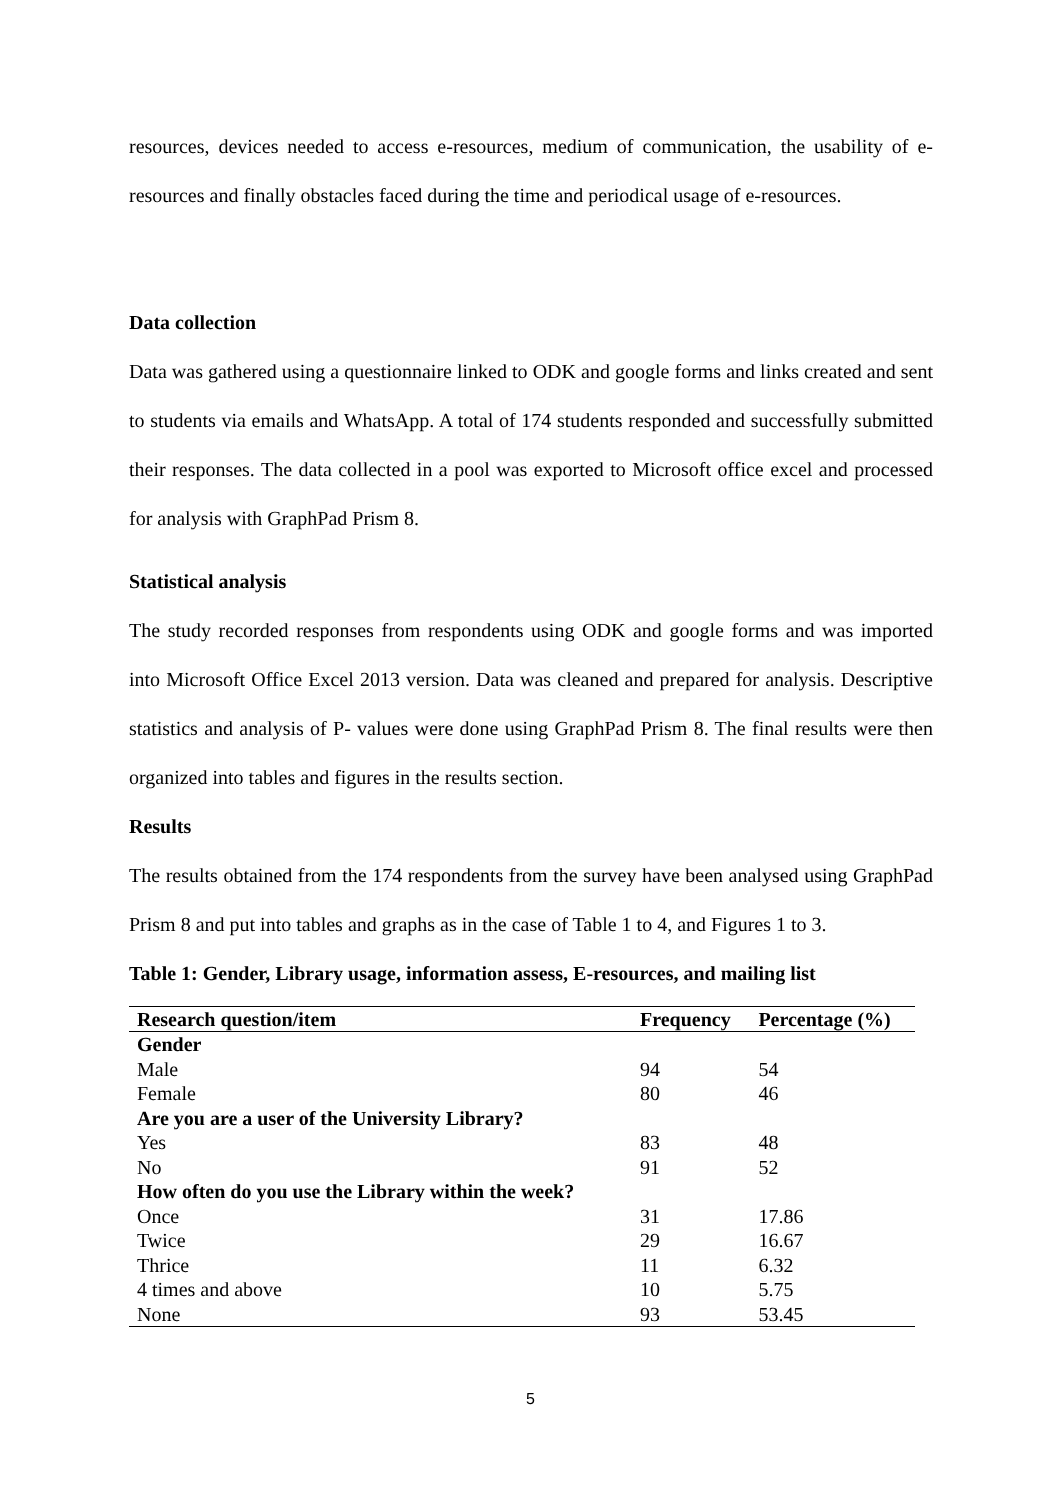resources, devices needed to access e-resources, medium of communication, the usability of e-resources and finally obstacles faced during the time and periodical usage of e-resources.
Data collection
Data was gathered using a questionnaire linked to ODK and google forms and links created and sent to students via emails and WhatsApp. A total of 174 students responded and successfully submitted their responses. The data collected in a pool was exported to Microsoft office excel and processed for analysis with GraphPad Prism 8.
Statistical analysis
The study recorded responses from respondents using ODK and google forms and was imported into Microsoft Office Excel 2013 version. Data was cleaned and prepared for analysis. Descriptive statistics and analysis of P- values were done using GraphPad Prism 8. The final results were then organized into tables and figures in the results section.
Results
The results obtained from the 174 respondents from the survey have been analysed using GraphPad Prism 8 and put into tables and graphs as in the case of Table 1 to 4, and Figures 1 to 3.
Table 1: Gender, Library usage, information assess, E-resources, and mailing list
| Research question/item | Frequency | Percentage (%) |
| --- | --- | --- |
| Gender | | |
| Male | 94 | 54 |
| Female | 80 | 46 |
| Are you are a user of the University Library? | | |
| Yes | 83 | 48 |
| No | 91 | 52 |
| How often do you use the Library within the week? | | |
| Once | 31 | 17.86 |
| Twice | 29 | 16.67 |
| Thrice | 11 | 6.32 |
| 4 times and above | 10 | 5.75 |
| None | 93 | 53.45 |
5